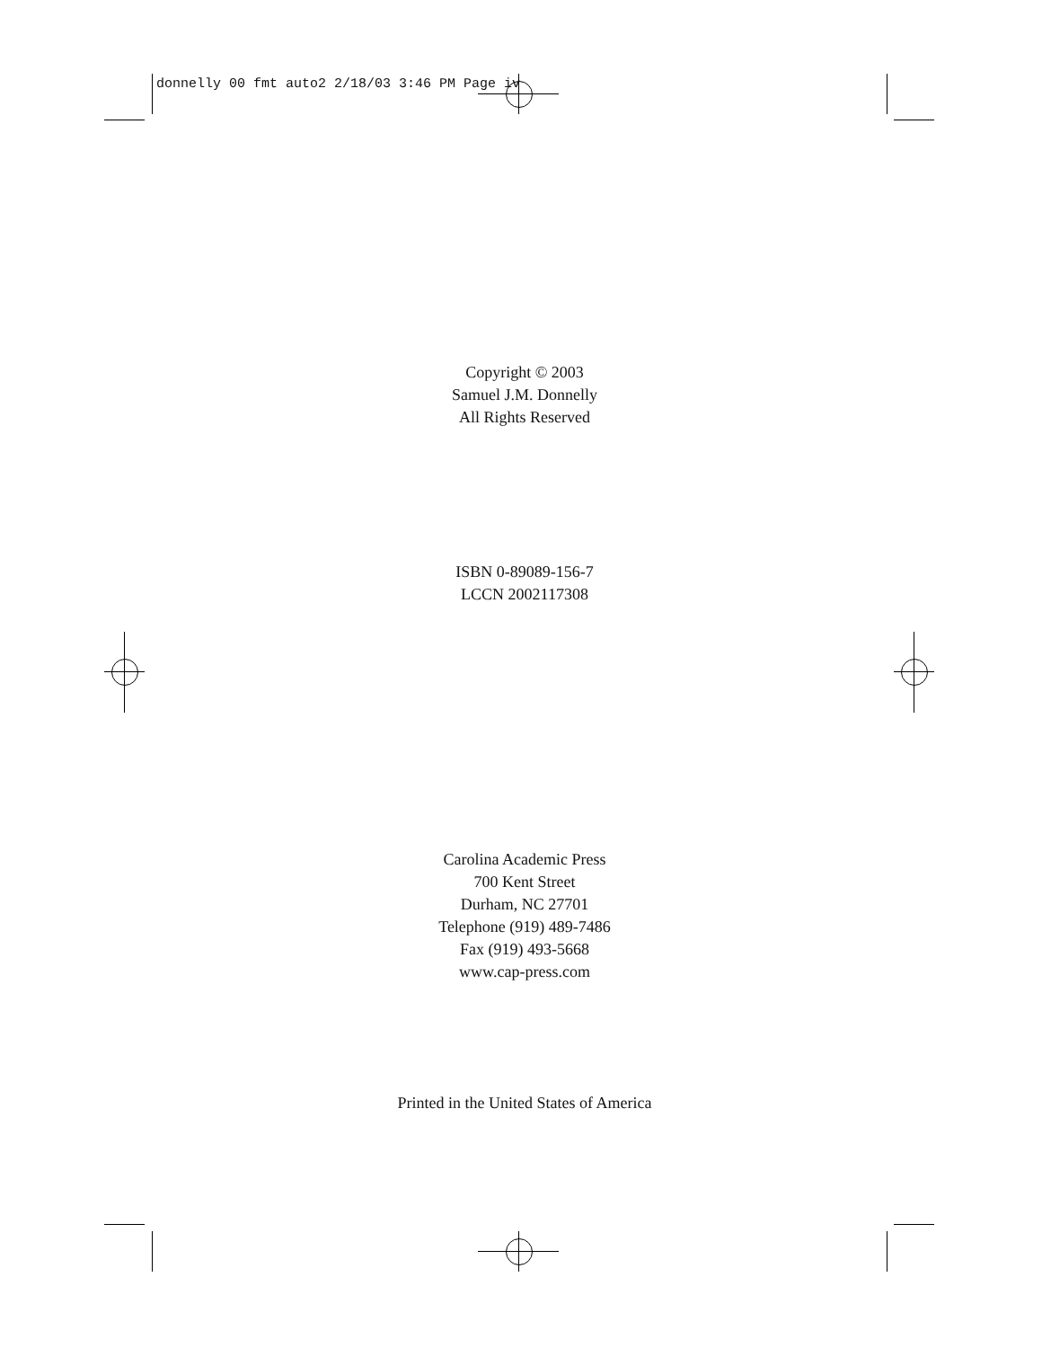donnelly 00 fmt auto2 2/18/03 3:46 PM Page iv
Copyright © 2003
Samuel J.M. Donnelly
All Rights Reserved
ISBN 0-89089-156-7
LCCN 2002117308
Carolina Academic Press
700 Kent Street
Durham, NC 27701
Telephone (919) 489-7486
Fax (919) 493-5668
www.cap-press.com
Printed in the United States of America